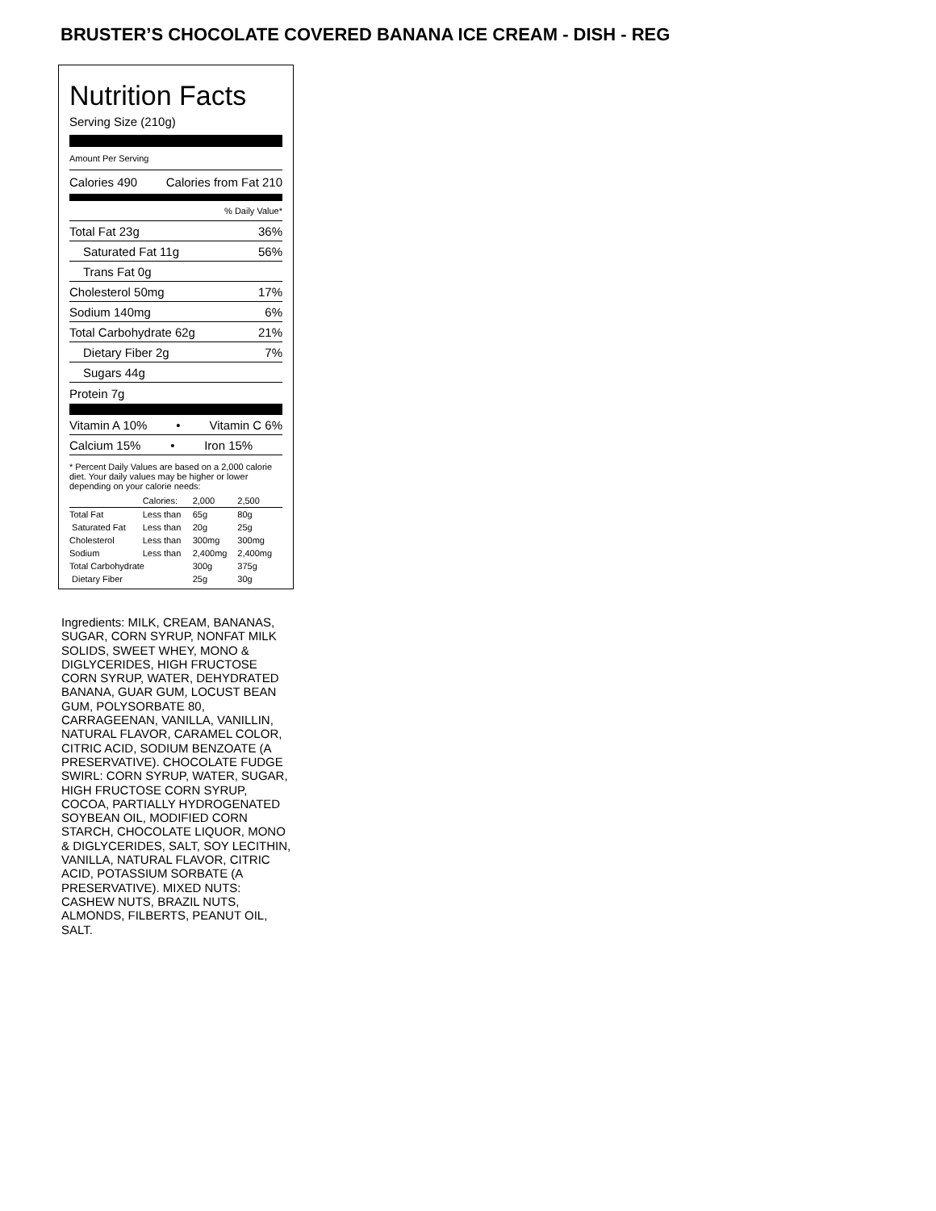BRUSTER’S CHOCOLATE COVERED BANANA ICE CREAM - DISH - REG
Nutrition Facts
Serving Size (210g)
Amount Per Serving
Calories 490 Calories from Fat 210
% Daily Value*
Total Fat 23g 36%
Saturated Fat 11g 56%
Trans Fat 0g
Cholesterol 50mg 17%
Sodium 140mg 6%
Total Carbohydrate 62g 21%
Dietary Fiber 2g 7%
Sugars 44g
Protein 7g
Vitamin A 10% • Vitamin C 6%
Calcium 15% • Iron 15%
* Percent Daily Values are based on a 2,000 calorie diet. Your daily values may be higher or lower depending on your calorie needs:
| | Calories: | 2,000 | 2,500 |
| Total Fat | Less than | 65g | 80g |
| Saturated Fat | Less than | 20g | 25g |
| Cholesterol | Less than | 300mg | 300mg |
| Sodium | Less than | 2,400mg | 2,400mg |
| Total Carbohydrate | | 300g | 375g |
| Dietary Fiber | | 25g | 30g |
Ingredients: MILK, CREAM, BANANAS, SUGAR, CORN SYRUP, NONFAT MILK SOLIDS, SWEET WHEY, MONO & DIGLYCERIDES, HIGH FRUCTOSE CORN SYRUP, WATER, DEHYDRATED BANANA, GUAR GUM, LOCUST BEAN GUM, POLYSORBATE 80, CARRAGEENAN, VANILLA, VANILLIN, NATURAL FLAVOR, CARAMEL COLOR, CITRIC ACID, SODIUM BENZOATE (A PRESERVATIVE). CHOCOLATE FUDGE SWIRL: CORN SYRUP, WATER, SUGAR, HIGH FRUCTOSE CORN SYRUP, COCOA, PARTIALLY HYDROGENATED SOYBEAN OIL, MODIFIED CORN STARCH, CHOCOLATE LIQUOR, MONO & DIGLYCERIDES, SALT, SOY LECITHIN, VANILLA, NATURAL FLAVOR, CITRIC ACID, POTASSIUM SORBATE (A PRESERVATIVE). MIXED NUTS: CASHEW NUTS, BRAZIL NUTS, ALMONDS, FILBERTS, PEANUT OIL, SALT.